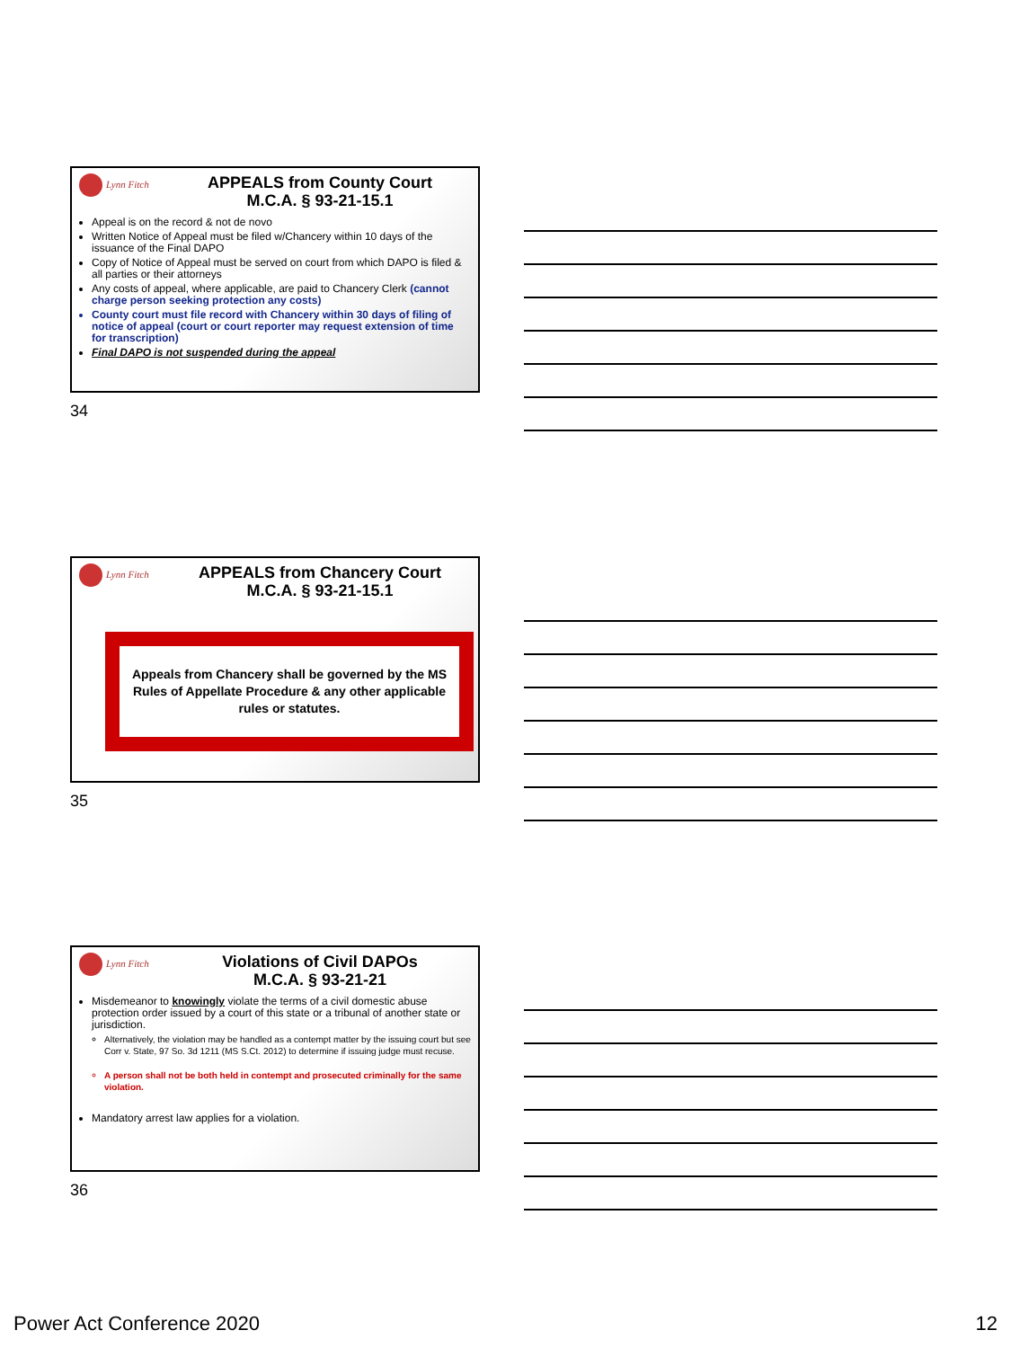Lynn Fitch
APPEALS from County Court
M.C.A. § 93-21-15.1
Appeal is on the record & not de novo
Written Notice of Appeal must be filed w/Chancery within 10 days of the issuance of the Final DAPO
Copy of Notice of Appeal must be served on court from which DAPO is filed & all parties or their attorneys
Any costs of appeal, where applicable, are paid to Chancery Clerk (cannot charge person seeking protection any costs)
County court must file record with Chancery within 30 days of filing of notice of appeal (court or court reporter may request extension of time for transcription)
Final DAPO is not suspended during the appeal
34
Lynn Fitch
APPEALS from Chancery Court
M.C.A. § 93-21-15.1
Appeals from Chancery shall be governed by the MS Rules of Appellate Procedure & any other applicable rules or statutes.
35
Lynn Fitch
Violations of Civil DAPOs
M.C.A. § 93-21-21
Misdemeanor to knowingly violate the terms of a civil domestic abuse protection order issued by a court of this state or a tribunal of another state or jurisdiction.
Alternatively, the violation may be handled as a contempt matter by the issuing court but see Corr v. State, 97 So. 3d 1211 (MS S.Ct. 2012) to determine if issuing judge must recuse.
A person shall not be both held in contempt and prosecuted criminally for the same violation.
Mandatory arrest law applies for a violation.
36
Power Act Conference 2020 12